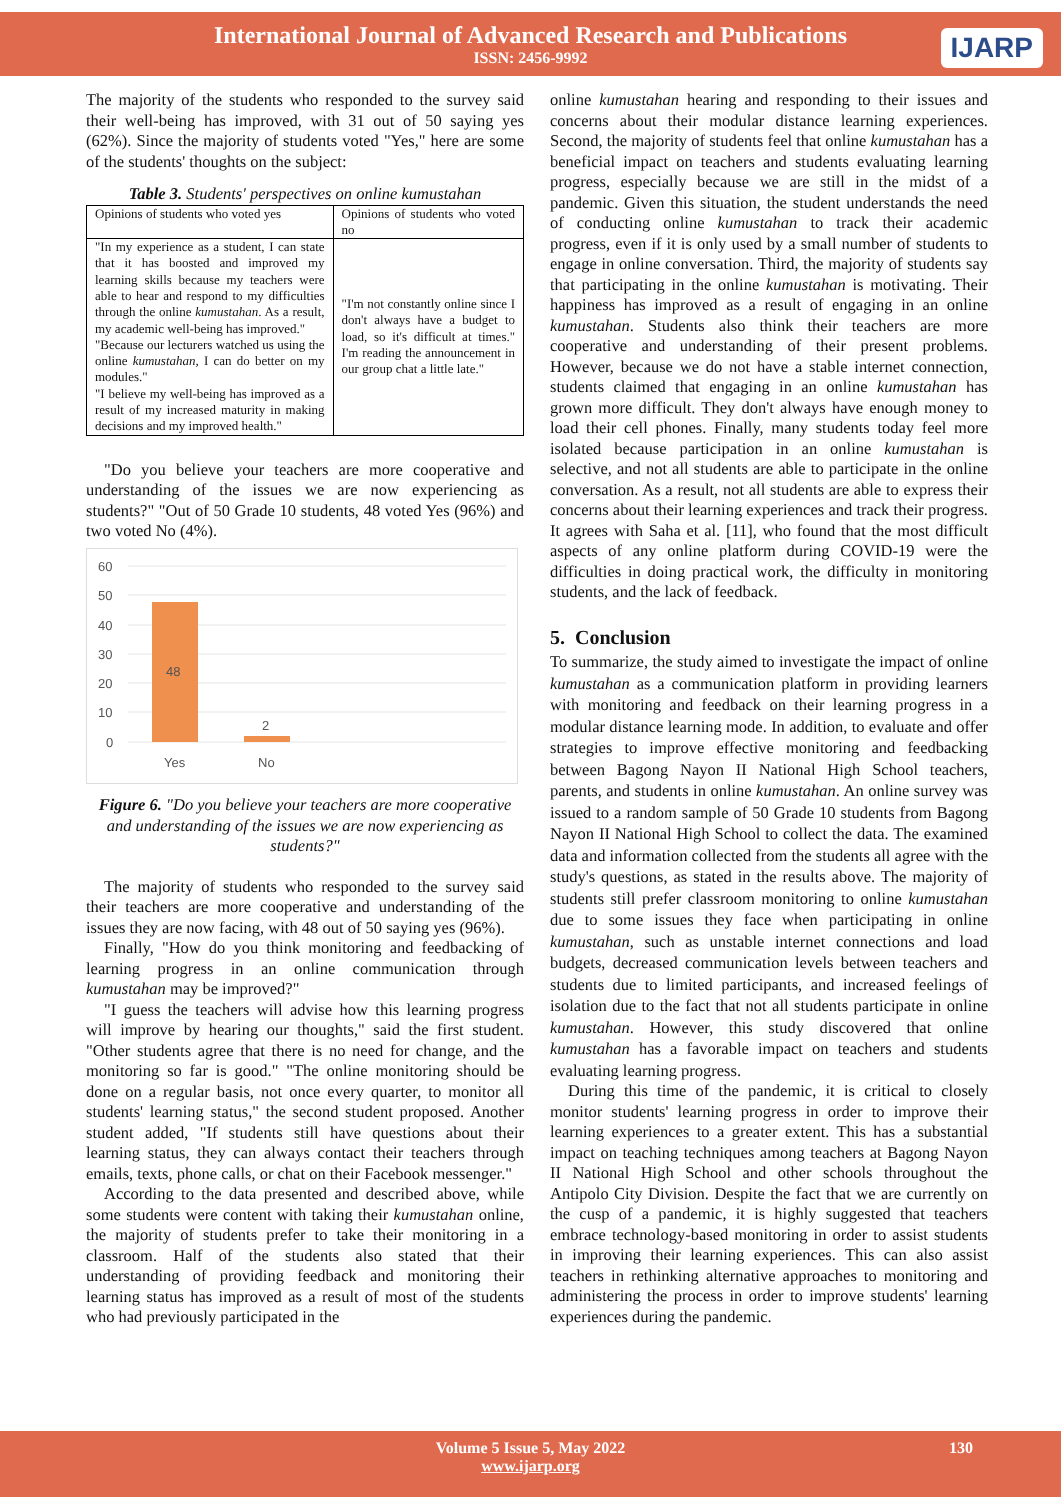International Journal of Advanced Research and Publications
ISSN: 2456-9992
IJARP
The majority of the students who responded to the survey said their well-being has improved, with 31 out of 50 saying yes (62%). Since the majority of students voted "Yes," here are some of the students' thoughts on the subject:
Table 3. Students' perspectives on online kumustahan
| Opinions of students who voted yes | Opinions of students who voted no |
| --- | --- |
| "In my experience as a student, I can state that it has boosted and improved my learning skills because my teachers were able to hear and respond to my difficulties through the online kumustahan . As a result, my academic well-being has improved." "Because our lecturers watched us using the online kumustahan, I can do better on my modules." "I believe my well-being has improved as a result of my increased maturity in making decisions and my improved health." | "I'm not constantly online since I don't always have a budget to load, so it's difficult at times." I'm reading the announcement in our group chat a little late." |
"Do you believe your teachers are more cooperative and understanding of the issues we are now experiencing as students?" "Out of 50 Grade 10 students, 48 voted Yes (96%) and two voted No (4%).
60
50
40
30
20
10
0
48
2
Yes
No
Figure 6. "Do you believe your teachers are more cooperative and understanding of the issues we are now experiencing as students?"
The majority of students who responded to the survey said their teachers are more cooperative and understanding of the issues they are now facing, with 48 out of 50 saying yes (96%).
Finally, "How do you think monitoring and feedbacking of learning progress in an online communication through kumustahan may be improved?"
"I guess the teachers will advise how this learning progress will improve by hearing our thoughts," said the first student. "Other students agree that there is no need for change, and the monitoring so far is good." "The online monitoring should be done on a regular basis, not once every quarter, to monitor all students' learning status," the second student proposed. Another student added, "If students still have questions about their learning status, they can always contact their teachers through emails, texts, phone calls, or chat on their Facebook messenger."
According to the data presented and described above, while some students were content with taking their kumustahan online, the majority of students prefer to take their monitoring in a classroom. Half of the students also stated that their understanding of providing feedback and monitoring their learning status has improved as a result of most of the students who had previously participated in the
online kumustahan hearing and responding to their issues and concerns about their modular distance learning experiences. Second, the majority of students feel that online kumustahan has a beneficial impact on teachers and students evaluating learning progress, especially because we are still in the midst of a pandemic. Given this situation, the student understands the need of conducting online kumustahan to track their academic progress, even if it is only used by a small number of students to engage in online conversation. Third, the majority of students say that participating in the online kumustahan is motivating. Their happiness has improved as a result of engaging in an online kumustahan. Students also think their teachers are more cooperative and understanding of their present problems. However, because we do not have a stable internet connection, students claimed that engaging in an online kumustahan has grown more difficult. They don't always have enough money to load their cell phones. Finally, many students today feel more isolated because participation in an online kumustahan is selective, and not all students are able to participate in the online conversation. As a result, not all students are able to express their concerns about their learning experiences and track their progress. It agrees with Saha et al. [11], who found that the most difficult aspects of any online platform during COVID-19 were the difficulties in doing practical work, the difficulty in monitoring students, and the lack of feedback.
5. Conclusion
To summarize, the study aimed to investigate the impact of online kumustahan as a communication platform in providing learners with monitoring and feedback on their learning progress in a modular distance learning mode. In addition, to evaluate and offer strategies to improve effective monitoring and feedbacking between Bagong Nayon II National High School teachers, parents, and students in online kumustahan. An online survey was issued to a random sample of 50 Grade 10 students from Bagong Nayon II National High School to collect the data. The examined data and information collected from the students all agree with the study's questions, as stated in the results above. The majority of students still prefer classroom monitoring to online kumustahan due to some issues they face when participating in online kumustahan, such as unstable internet connections and load budgets, decreased communication levels between teachers and students due to limited participants, and increased feelings of isolation due to the fact that not all students participate in online kumustahan. However, this study discovered that online kumustahan has a favorable impact on teachers and students evaluating learning progress.
During this time of the pandemic, it is critical to closely monitor students' learning progress in order to improve their learning experiences to a greater extent. This has a substantial impact on teaching techniques among teachers at Bagong Nayon II National High School and other schools throughout the Antipolo City Division. Despite the fact that we are currently on the cusp of a pandemic, it is highly suggested that teachers embrace technology-based monitoring in order to assist students in improving their learning experiences. This can also assist teachers in rethinking alternative approaches to monitoring and administering the process in order to improve students' learning experiences during the pandemic.
Volume 5 Issue 5, May 2022
www.ijarp.org
130